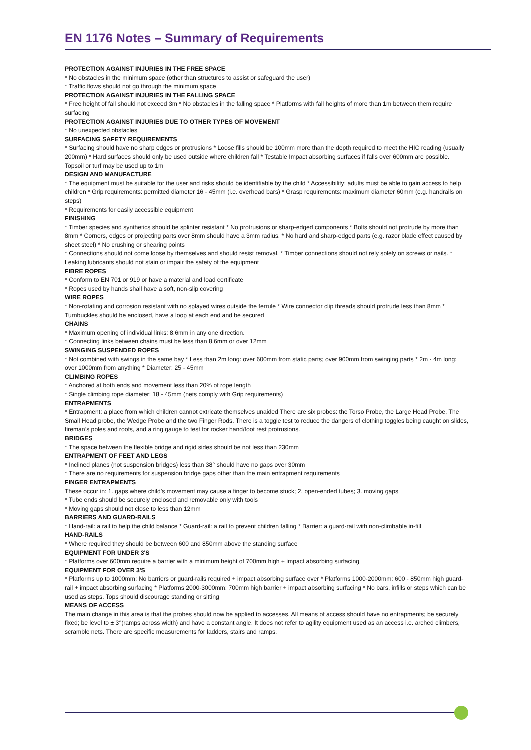EN 1176 Notes – Summary of Requirements
PROTECTION AGAINST INJURIES IN THE FREE SPACE
* No obstacles in the minimum space (other than structures to assist or safeguard the user)
* Traffic flows should not go through the minimum space
PROTECTION AGAINST INJURIES IN THE FALLING SPACE
* Free height of fall should not exceed 3m * No obstacles in the falling space * Platforms with fall heights of more than 1m between them require surfacing
PROTECTION AGAINST INJURIES DUE TO OTHER TYPES OF MOVEMENT
* No unexpected obstacles
SURFACING SAFETY REQUIREMENTS
* Surfacing should have no sharp edges or protrusions * Loose fills should be 100mm more than the depth required to meet the HIC reading (usually 200mm) * Hard surfaces should only be used outside where children fall * Testable Impact absorbing surfaces if falls over 600mm are possible. Topsoil or turf may be used up to 1m
DESIGN AND MANUFACTURE
* The equipment must be suitable for the user and risks should be identifiable by the child * Accessibility: adults must be able to gain access to help children * Grip requirements: permitted diameter 16 - 45mm (i.e. overhead bars) * Grasp requirements: maximum diameter 60mm (e.g. handrails on steps)
* Requirements for easily accessible equipment
FINISHING
* Timber species and synthetics should be splinter resistant * No protrusions or sharp-edged components * Bolts should not protrude by more than 8mm * Corners, edges or projecting parts over 8mm should have a 3mm radius. * No hard and sharp-edged parts (e.g. razor blade effect caused by sheet steel) * No crushing or shearing points
* Connections should not come loose by themselves and should resist removal. * Timber connections should not rely solely on screws or nails. * Leaking lubricants should not stain or impair the safety of the equipment
FIBRE ROPES
* Conform to EN 701 or 919 or have a material and load certificate
* Ropes used by hands shall have a soft, non-slip covering
WIRE ROPES
* Non-rotating and corrosion resistant with no splayed wires outside the ferrule * Wire connector clip threads should protrude less than 8mm * Turnbuckles should be enclosed, have a loop at each end and be secured
CHAINS
* Maximum opening of individual links: 8.6mm in any one direction.
* Connecting links between chains must be less than 8.6mm or over 12mm
SWINGING SUSPENDED ROPES
* Not combined with swings in the same bay * Less than 2m long: over 600mm from static parts; over 900mm from swinging parts * 2m - 4m long: over 1000mm from anything * Diameter: 25 - 45mm
CLIMBING ROPES
* Anchored at both ends and movement less than 20% of rope length
* Single climbing rope diameter: 18 - 45mm (nets comply with Grip requirements)
ENTRAPMENTS
* Entrapment: a place from which children cannot extricate themselves unaided There are six probes: the Torso Probe, the Large Head Probe, The Small Head probe, the Wedge Probe and the two Finger Rods. There is a toggle test to reduce the dangers of clothing toggles being caught on slides, fireman’s poles and roofs, and a ring gauge to test for rocker hand/foot rest protrusions.
BRIDGES
* The space between the flexible bridge and rigid sides should be not less than 230mm
ENTRAPMENT OF FEET AND LEGS
* Inclined planes (not suspension bridges) less than 38° should have no gaps over 30mm
* There are no requirements for suspension bridge gaps other than the main entrapment requirements
FINGER ENTRAPMENTS
These occur in: 1. gaps where child’s movement may cause a finger to become stuck; 2. open-ended tubes; 3. moving gaps
* Tube ends should be securely enclosed and removable only with tools
* Moving gaps should not close to less than 12mm
BARRIERS AND GUARD-RAILS
* Hand-rail: a rail to help the child balance * Guard-rail: a rail to prevent children falling * Barrier: a guard-rail with non-climbable in-fill
HAND-RAILS
* Where required they should be between 600 and 850mm above the standing surface
EQUIPMENT FOR UNDER 3'S
* Platforms over 600mm require a barrier with a minimum height of 700mm high + impact absorbing surfacing
EQUIPMENT FOR OVER 3'S
* Platforms up to 1000mm: No barriers or guard-rails required + impact absorbing surface over * Platforms 1000-2000mm: 600 - 850mm high guard-rail + impact absorbing surfacing * Platforms 2000-3000mm: 700mm high barrier + impact absorbing surfacing * No bars, infills or steps which can be used as steps. Tops should discourage standing or sitting
MEANS OF ACCESS
The main change in this area is that the probes should now be applied to accesses. All means of access should have no entrapments; be securely fixed; be level to ± 3°(ramps across width) and have a constant angle. It does not refer to agility equipment used as an access i.e. arched climbers, scramble nets. There are specific measurements for ladders, stairs and ramps.